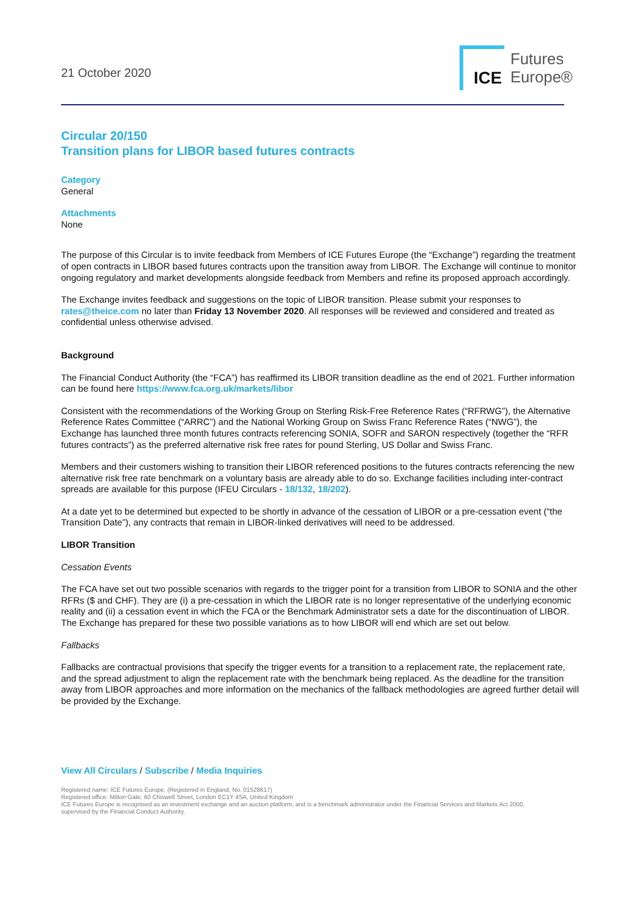21 October 2020
ICE
Futures
Europe®
Circular 20/150
Transition plans for LIBOR based futures contracts
Category
General
Attachments
None
The purpose of this Circular is to invite feedback from Members of ICE Futures Europe (the “Exchange”) regarding the treatment of open contracts in LIBOR based futures contracts upon the transition away from LIBOR. The Exchange will continue to monitor ongoing regulatory and market developments alongside feedback from Members and refine its proposed approach accordingly.
The Exchange invites feedback and suggestions on the topic of LIBOR transition. Please submit your responses to rates@theice.com no later than Friday 13 November 2020. All responses will be reviewed and considered and treated as confidential unless otherwise advised.
Background
The Financial Conduct Authority (the “FCA”) has reaffirmed its LIBOR transition deadline as the end of 2021. Further information can be found here https://www.fca.org.uk/markets/libor
Consistent with the recommendations of the Working Group on Sterling Risk-Free Reference Rates (“RFRWG”), the Alternative Reference Rates Committee (“ARRC”) and the National Working Group on Swiss Franc Reference Rates (“NWG”), the Exchange has launched three month futures contracts referencing SONIA, SOFR and SARON respectively (together the “RFR futures contracts”) as the preferred alternative risk free rates for pound Sterling, US Dollar and Swiss Franc.
Members and their customers wishing to transition their LIBOR referenced positions to the futures contracts referencing the new alternative risk free rate benchmark on a voluntary basis are already able to do so. Exchange facilities including inter-contract spreads are available for this purpose (IFEU Circulars - 18/132, 18/202).
At a date yet to be determined but expected to be shortly in advance of the cessation of LIBOR or a pre-cessation event (“the Transition Date”), any contracts that remain in LIBOR-linked derivatives will need to be addressed.
LIBOR Transition
Cessation Events
The FCA have set out two possible scenarios with regards to the trigger point for a transition from LIBOR to SONIA and the other RFRs ($ and CHF). They are (i) a pre-cessation in which the LIBOR rate is no longer representative of the underlying economic reality and (ii) a cessation event in which the FCA or the Benchmark Administrator sets a date for the discontinuation of LIBOR. The Exchange has prepared for these two possible variations as to how LIBOR will end which are set out below.
Fallbacks
Fallbacks are contractual provisions that specify the trigger events for a transition to a replacement rate, the replacement rate, and the spread adjustment to align the replacement rate with the benchmark being replaced. As the deadline for the transition away from LIBOR approaches and more information on the mechanics of the fallback methodologies are agreed further detail will be provided by the Exchange.
View All Circulars / Subscribe / Media Inquiries
Registered name: ICE Futures Europe, (Registered in England, No. 01528617)
Registered office: Milton Gate, 60 Chiswell Street, London EC1Y 4SA, United Kingdom
ICE Futures Europe is recognised as an investment exchange and an auction platform, and is a benchmark administrator under the Financial Services and Markets Act 2000,
supervised by the Financial Conduct Authority.